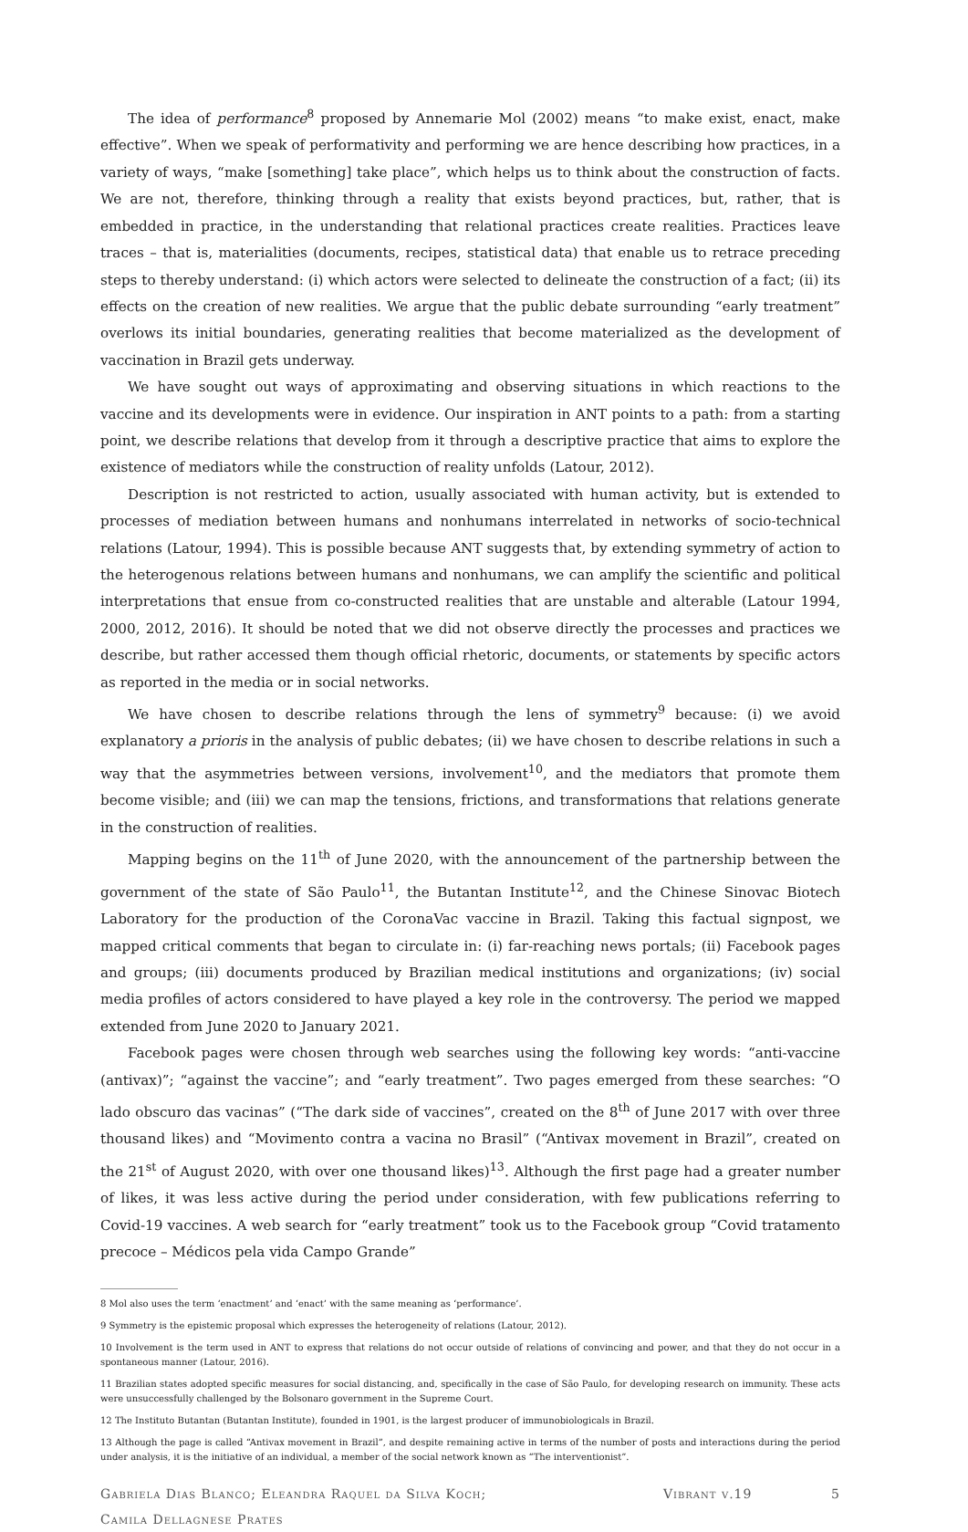The idea of performance<sup>8</sup> proposed by Annemarie Mol (2002) means “to make exist, enact, make effective”. When we speak of performativity and performing we are hence describing how practices, in a variety of ways, “make [something] take place”, which helps us to think about the construction of facts. We are not, therefore, thinking through a reality that exists beyond practices, but, rather, that is embedded in practice, in the understanding that relational practices create realities. Practices leave traces – that is, materialities (documents, recipes, statistical data) that enable us to retrace preceding steps to thereby understand: (i) which actors were selected to delineate the construction of a fact; (ii) its effects on the creation of new realities. We argue that the public debate surrounding “early treatment” overlows its initial boundaries, generating realities that become materialized as the development of vaccination in Brazil gets underway.
We have sought out ways of approximating and observing situations in which reactions to the vaccine and its developments were in evidence. Our inspiration in ANT points to a path: from a starting point, we describe relations that develop from it through a descriptive practice that aims to explore the existence of mediators while the construction of reality unfolds (Latour, 2012).
Description is not restricted to action, usually associated with human activity, but is extended to processes of mediation between humans and nonhumans interrelated in networks of socio-technical relations (Latour, 1994). This is possible because ANT suggests that, by extending symmetry of action to the heterogenous relations between humans and nonhumans, we can amplify the scientific and political interpretations that ensue from co-constructed realities that are unstable and alterable (Latour 1994, 2000, 2012, 2016). It should be noted that we did not observe directly the processes and practices we describe, but rather accessed them though official rhetoric, documents, or statements by specific actors as reported in the media or in social networks.
We have chosen to describe relations through the lens of symmetry<sup>9</sup> because: (i) we avoid explanatory a prioris in the analysis of public debates; (ii) we have chosen to describe relations in such a way that the asymmetries between versions, involvement<sup>10</sup>, and the mediators that promote them become visible; and (iii) we can map the tensions, frictions, and transformations that relations generate in the construction of realities.
Mapping begins on the 11<sup>th</sup> of June 2020, with the announcement of the partnership between the government of the state of São Paulo<sup>11</sup>, the Butantan Institute<sup>12</sup>, and the Chinese Sinovac Biotech Laboratory for the production of the CoronaVac vaccine in Brazil. Taking this factual signpost, we mapped critical comments that began to circulate in: (i) far-reaching news portals; (ii) Facebook pages and groups; (iii) documents produced by Brazilian medical institutions and organizations; (iv) social media profiles of actors considered to have played a key role in the controversy. The period we mapped extended from June 2020 to January 2021.
Facebook pages were chosen through web searches using the following key words: “anti-vaccine (antivax)”; “against the vaccine”; and “early treatment”. Two pages emerged from these searches: “O lado obscuro das vacinas” (“The dark side of vaccines”, created on the 8<sup>th</sup> of June 2017 with over three thousand likes) and “Movimento contra a vacina no Brasil” (“Antivax movement in Brazil”, created on the 21<sup>st</sup> of August 2020, with over one thousand likes)<sup>13</sup>. Although the first page had a greater number of likes, it was less active during the period under consideration, with few publications referring to Covid-19 vaccines. A web search for “early treatment” took us to the Facebook group “Covid tratamento precoce – Médicos pela vida Campo Grande”
8 Mol also uses the term ‘enactment’ and ‘enact’ with the same meaning as ‘performance’.
9 Symmetry is the epistemic proposal which expresses the heterogeneity of relations (Latour, 2012).
10 Involvement is the term used in ANT to express that relations do not occur outside of relations of convincing and power, and that they do not occur in a spontaneous manner (Latour, 2016).
11 Brazilian states adopted specific measures for social distancing, and, specifically in the case of São Paulo, for developing research on immunity. These acts were unsuccessfully challenged by the Bolsonaro government in the Supreme Court.
12 The Instituto Butantan (Butantan Institute), founded in 1901, is the largest producer of immunobiologicals in Brazil.
13 Although the page is called “Antivax movement in Brazil”, and despite remaining active in terms of the number of posts and interactions during the period under analysis, it is the initiative of an individual, a member of the social network known as “The interventionist”.
Gabriela Dias Blanco; Eleandra Raquel da Silva Koch;
Camila Dellagnese Prates
Vibrant v.19 5